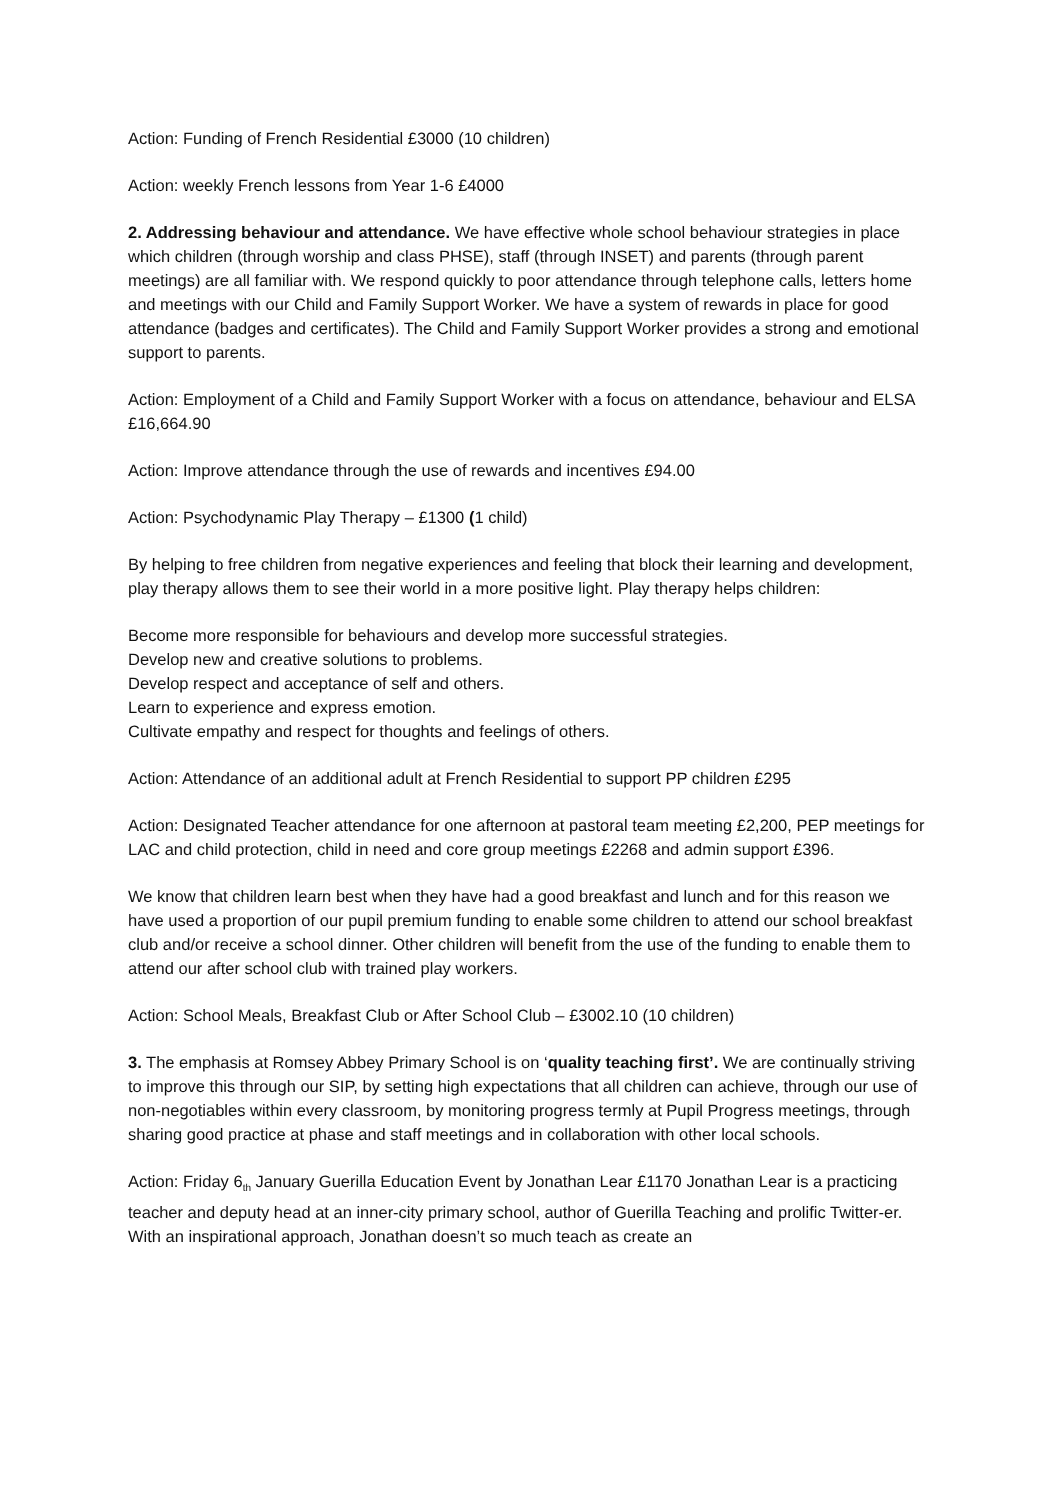Action: Funding of French Residential £3000 (10 children)
Action: weekly French lessons from Year 1-6 £4000
2. Addressing behaviour and attendance. We have effective whole school behaviour strategies in place which children (through worship and class PHSE), staff (through INSET) and parents (through parent meetings) are all familiar with. We respond quickly to poor attendance through telephone calls, letters home and meetings with our Child and Family Support Worker. We have a system of rewards in place for good attendance (badges and certificates). The Child and Family Support Worker provides a strong and emotional support to parents.
Action: Employment of a Child and Family Support Worker with a focus on attendance, behaviour and ELSA £16,664.90
Action: Improve attendance through the use of rewards and incentives £94.00
Action: Psychodynamic Play Therapy – £1300 (1 child)
By helping to free children from negative experiences and feeling that block their learning and development, play therapy allows them to see their world in a more positive light. Play therapy helps children:
Become more responsible for behaviours and develop more successful strategies.
Develop new and creative solutions to problems.
Develop respect and acceptance of self and others.
Learn to experience and express emotion.
Cultivate empathy and respect for thoughts and feelings of others.
Action: Attendance of an additional adult at French Residential to support PP children £295
Action: Designated Teacher attendance for one afternoon at pastoral team meeting £2,200, PEP meetings for LAC and child protection, child in need and core group meetings £2268 and admin support £396.
We know that children learn best when they have had a good breakfast and lunch and for this reason we have used a proportion of our pupil premium funding to enable some children to attend our school breakfast club and/or receive a school dinner. Other children will benefit from the use of the funding to enable them to attend our after school club with trained play workers.
Action: School Meals, Breakfast Club or After School Club – £3002.10 (10 children)
3. The emphasis at Romsey Abbey Primary School is on ‘quality teaching first’. We are continually striving to improve this through our SIP, by setting high expectations that all children can achieve, through our use of non-negotiables within every classroom, by monitoring progress termly at Pupil Progress meetings, through sharing good practice at phase and staff meetings and in collaboration with other local schools.
Action: Friday 6<sub>th</sub> January Guerilla Education Event by Jonathan Lear £1170 Jonathan Lear is a practicing teacher and deputy head at an inner-city primary school, author of Guerilla Teaching and prolific Twitter-er. With an inspirational approach, Jonathan doesn’t so much teach as create an